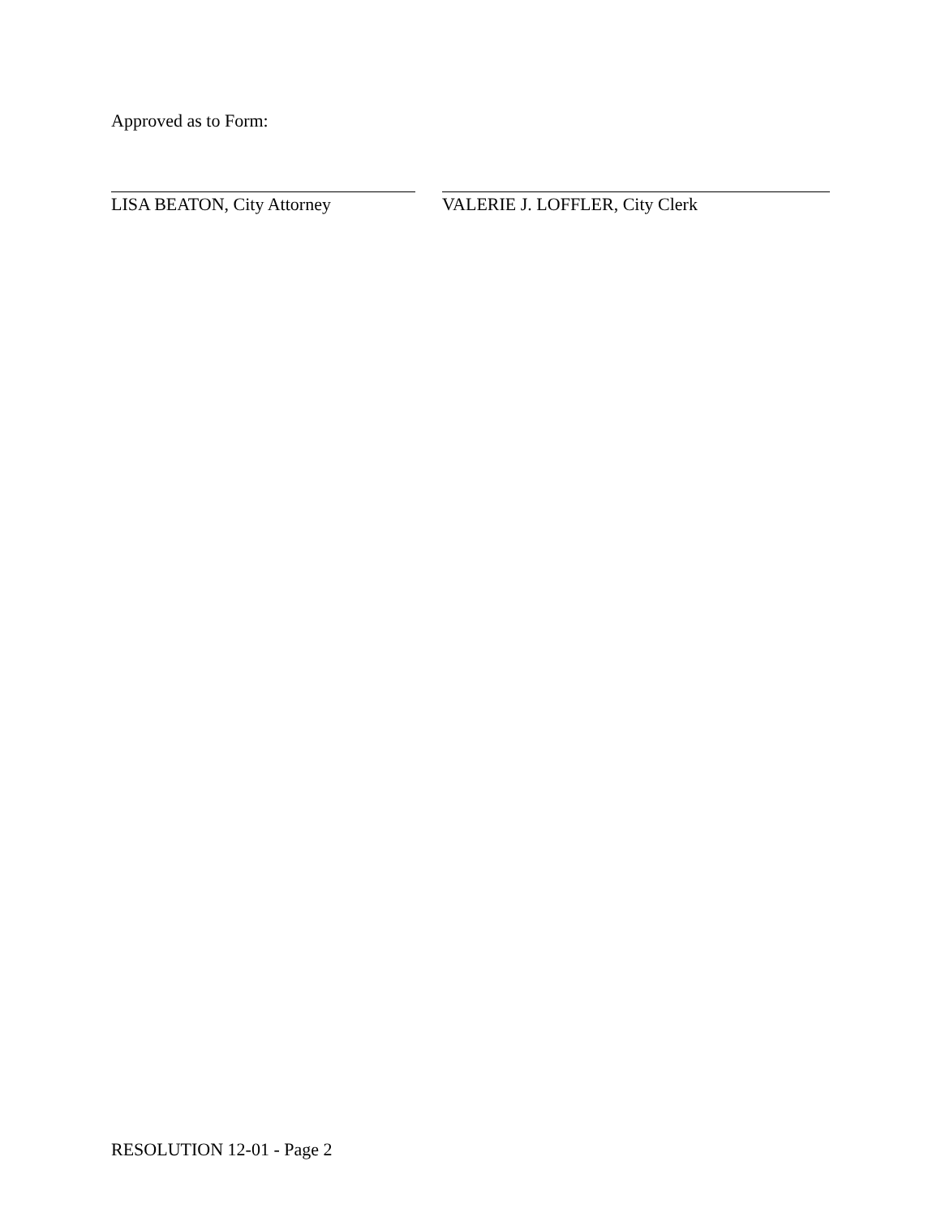Approved as to Form:
LISA BEATON, City Attorney VALERIE J. LOFFLER, City Clerk
RESOLUTION 12-01 - Page 2